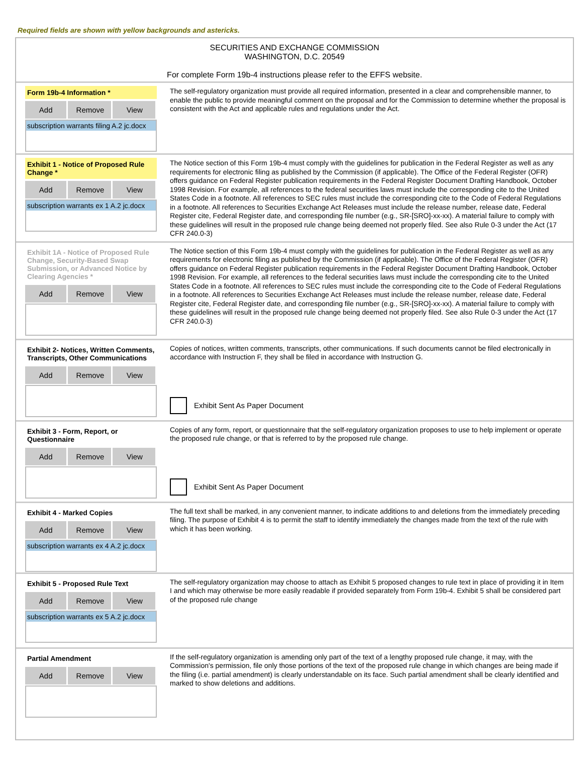Required fields are shown with yellow backgrounds and astericks.
SECURITIES AND EXCHANGE COMMISSION
WASHINGTON, D.C. 20549
For complete Form 19b-4 instructions please refer to the EFFS website.
Form 19b-4 Information *
Add Remove View
subscription warrants filing A.2 jc.docx
The self-regulatory organization must provide all required information, presented in a clear and comprehensible manner, to enable the public to provide meaningful comment on the proposal and for the Commission to determine whether the proposal is consistent with the Act and applicable rules and regulations under the Act.
Exhibit 1 - Notice of Proposed Rule Change *
Add Remove View
subscription warrants ex 1 A.2 jc.docx
The Notice section of this Form 19b-4 must comply with the guidelines for publication in the Federal Register as well as any requirements for electronic filing as published by the Commission (if applicable). The Office of the Federal Register (OFR) offers guidance on Federal Register publication requirements in the Federal Register Document Drafting Handbook, October 1998 Revision. For example, all references to the federal securities laws must include the corresponding cite to the United States Code in a footnote. All references to SEC rules must include the corresponding cite to the Code of Federal Regulations in a footnote. All references to Securities Exchange Act Releases must include the release number, release date, Federal Register cite, Federal Register date, and corresponding file number (e.g., SR-[SRO]-xx-xx). A material failure to comply with these guidelines will result in the proposed rule change being deemed not properly filed. See also Rule 0-3 under the Act (17 CFR 240.0-3)
Exhibit 1A - Notice of Proposed Rule Change, Security-Based Swap Submission, or Advanced Notice by Clearing Agencies *
Add Remove View
The Notice section of this Form 19b-4 must comply with the guidelines for publication in the Federal Register as well as any requirements for electronic filing as published by the Commission (if applicable). The Office of the Federal Register (OFR) offers guidance on Federal Register publication requirements in the Federal Register Document Drafting Handbook, October 1998 Revision. For example, all references to the federal securities laws must include the corresponding cite to the United States Code in a footnote. All references to SEC rules must include the corresponding cite to the Code of Federal Regulations in a footnote. All references to Securities Exchange Act Releases must include the release number, release date, Federal Register cite, Federal Register date, and corresponding file number (e.g., SR-[SRO]-xx-xx). A material failure to comply with these guidelines will result in the proposed rule change being deemed not properly filed. See also Rule 0-3 under the Act (17 CFR 240.0-3)
Exhibit 2- Notices, Written Comments, Transcripts, Other Communications
Add Remove View
Copies of notices, written comments, transcripts, other communications. If such documents cannot be filed electronically in accordance with Instruction F, they shall be filed in accordance with Instruction G.
Exhibit Sent As Paper Document
Exhibit 3 - Form, Report, or Questionnaire
Add Remove View
Copies of any form, report, or questionnaire that the self-regulatory organization proposes to use to help implement or operate the proposed rule change, or that is referred to by the proposed rule change.
Exhibit Sent As Paper Document
Exhibit 4 - Marked Copies
Add Remove View
subscription warrants ex 4 A.2 jc.docx
The full text shall be marked, in any convenient manner, to indicate additions to and deletions from the immediately preceding filing. The purpose of Exhibit 4 is to permit the staff to identify immediately the changes made from the text of the rule with which it has been working.
Exhibit 5 - Proposed Rule Text
Add Remove View
subscription warrants ex 5 A.2 jc.docx
The self-regulatory organization may choose to attach as Exhibit 5 proposed changes to rule text in place of providing it in Item I and which may otherwise be more easily readable if provided separately from Form 19b-4. Exhibit 5 shall be considered part of the proposed rule change
Partial Amendment
Add Remove View
If the self-regulatory organization is amending only part of the text of a lengthy proposed rule change, it may, with the Commission's permission, file only those portions of the text of the proposed rule change in which changes are being made if the filing (i.e. partial amendment) is clearly understandable on its face. Such partial amendment shall be clearly identified and marked to show deletions and additions.